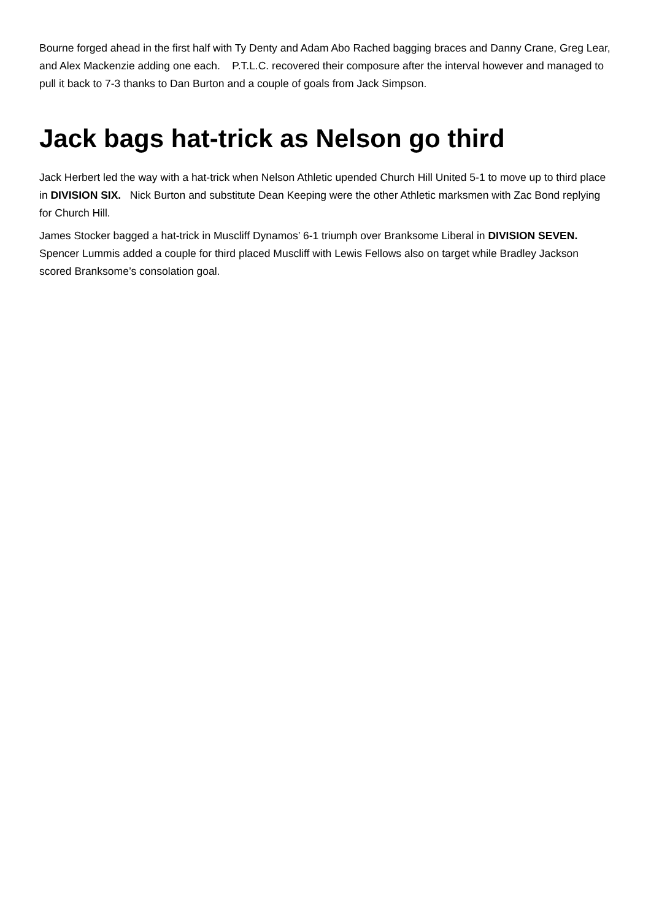Bourne forged ahead in the first half with Ty Denty and Adam Abo Rached bagging braces and Danny Crane, Greg Lear, and Alex Mackenzie adding one each. P.T.L.C. recovered their composure after the interval however and managed to pull it back to 7-3 thanks to Dan Burton and a couple of goals from Jack Simpson.
Jack bags hat-trick as Nelson go third
Jack Herbert led the way with a hat-trick when Nelson Athletic upended Church Hill United 5-1 to move up to third place in DIVISION SIX. Nick Burton and substitute Dean Keeping were the other Athletic marksmen with Zac Bond replying for Church Hill.
James Stocker bagged a hat-trick in Muscliff Dynamos’ 6-1 triumph over Branksome Liberal in DIVISION SEVEN. Spencer Lummis added a couple for third placed Muscliff with Lewis Fellows also on target while Bradley Jackson scored Branksome’s consolation goal.